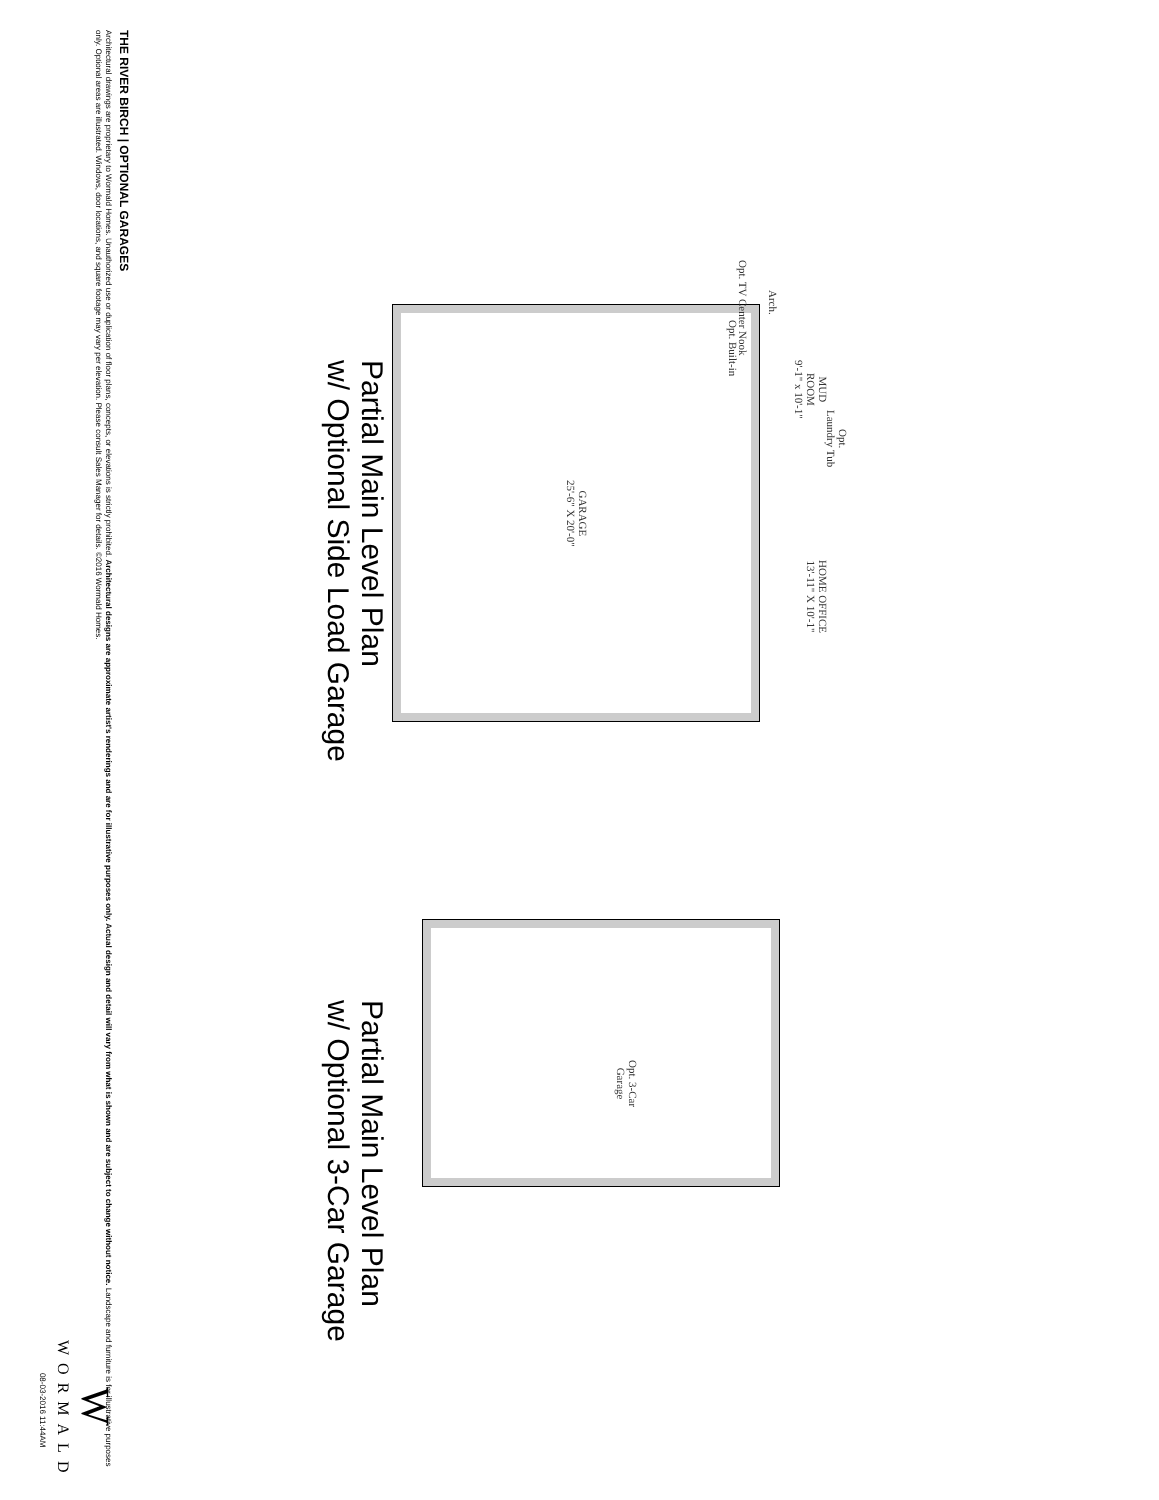GARAGE
25'-6" X 20'-0"
MUD
ROOM
9'-1" x 10'-1"
HOME OFFICE
13'-11" X 10'-1"
Opt. TV Center Nook
Arch.
Opt. Built-in
Opt.
Laundry Tub
Opt. 3-Car
Garage
Partial Main Level Plan
w/ Optional Side Load Garage
Partial Main Level Plan
w/ Optional 3-Car Garage
THE RIVER BIRCH | OPTIONAL GARAGES
Architectural drawings are proprietary to Wormald Homes. Unauthorized use or duplication of floor plans, concepts, or elevations is strictly prohibited. Architectural designs are approximate artist's renderings and are for illustrative purposes only. Actual design and detail will vary from what is shown and are subject to change without notice. Landscape and furniture is for illustrative purposes only. Optional areas are illustrated. Windows, door locations, and square footage may vary per elevation. Please consult Sales Manager for details. ©2016 Wormald Homes.
W
WORMALD
08-03-2016 11:44AM